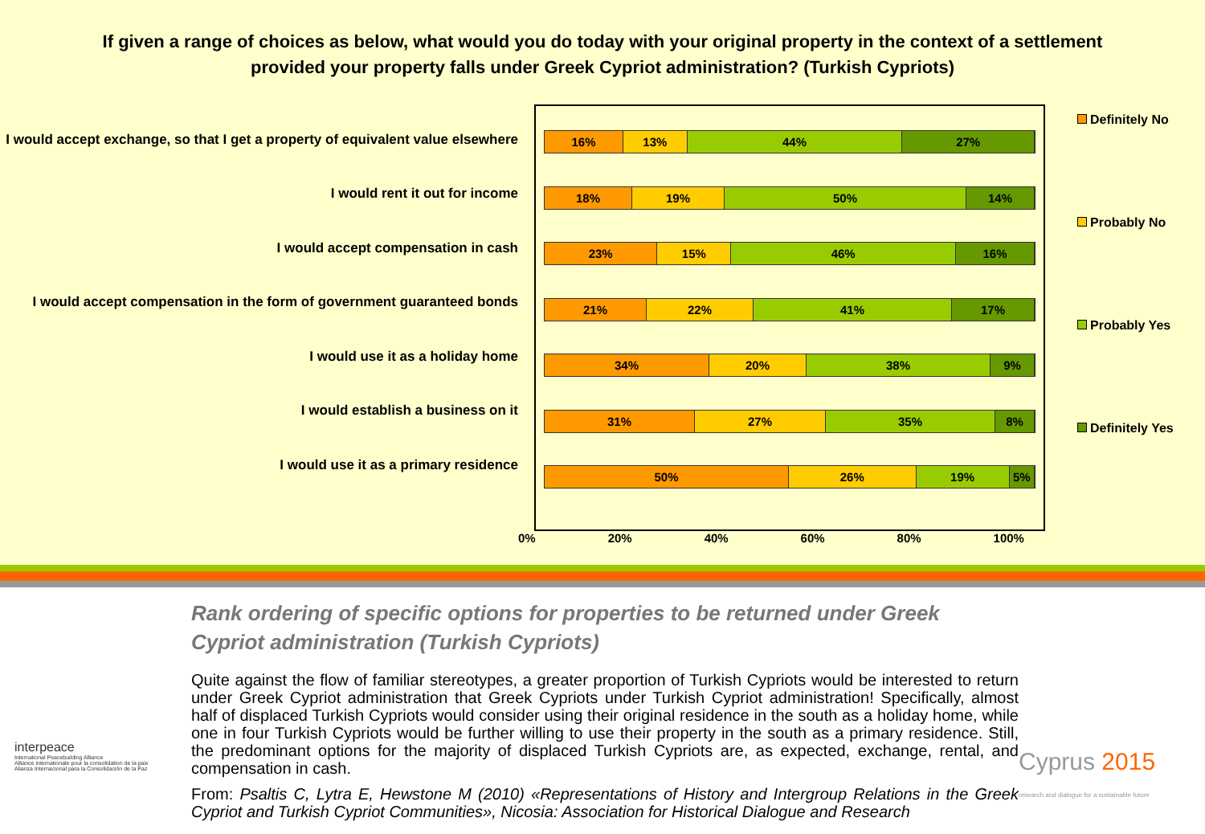If given a range of choices as below, what would you do today with your original property in the context of a settlement provided your property falls under Greek Cypriot administration? (Turkish Cypriots)
I would accept exchange, so that I get a property of equivalent value elsewhere
I would rent it out for income
I would accept compensation in cash
I would accept compensation in the form of government guaranteed bonds
I would use it as a holiday home
I would establish a business on it
I would use it as a primary residence
16% 13% 44% 27%
18% 19% 50% 14%
23% 15% 46% 16%
21% 22% 41% 17%
34% 20% 38% 9%
31% 27% 35% 8%
50% 26% 19% 5%
Definitely No
Probably No
Probably Yes
Definitely Yes
0% 20% 40% 60% 80% 100%
interpeace
International Peacebuilding Alliance
Alliance internationale pour la consolidation de la paix
Alianza Internacional para la Consolidación de la Paz
Rank ordering of specific options for properties to be returned under Greek Cypriot administration (Turkish Cypriots)
Quite against the flow of familiar stereotypes, a greater proportion of Turkish Cypriots would be interested to return under Greek Cypriot administration that Greek Cypriots under Turkish Cypriot administration! Specifically, almost half of displaced Turkish Cypriots would consider using their original residence in the south as a holiday home, while one in four Turkish Cypriots would be further willing to use their property in the south as a primary residence. Still, the predominant options for the majority of displaced Turkish Cypriots are, as expected, exchange, rental, and compensation in cash.
From: Psaltis C, Lytra E, Hewstone M (2010) «Representations of History and Intergroup Relations in the Greek Cypriot and Turkish Cypriot Communities», Nicosia: Association for Historical Dialogue and Research
Cyprus 2015
research and dialogue for a sustainable future